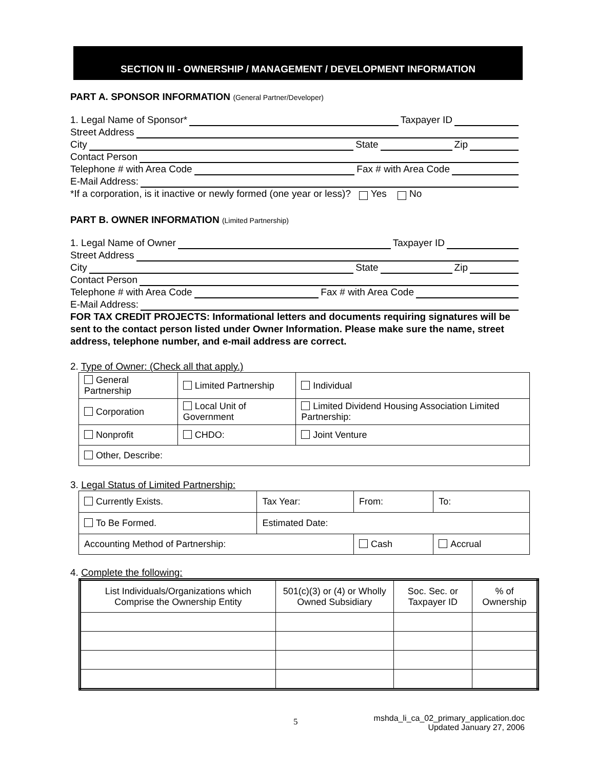SECTION III - OWNERSHIP / MANAGEMENT / DEVELOPMENT INFORMATION
PART A. SPONSOR INFORMATION (General Partner/Developer)
1. Legal Name of Sponsor* Taxpayer ID
Street Address
City State Zip
Contact Person
Telephone # with Area Code Fax # with Area Code
E-Mail Address:
*If a corporation, is it inactive or newly formed (one year or less)? Yes No
PART B. OWNER INFORMATION (Limited Partnership)
1. Legal Name of Owner Taxpayer ID
Street Address
City State Zip
Contact Person
Telephone # with Area Code Fax # with Area Code
E-Mail Address:
FOR TAX CREDIT PROJECTS: Informational letters and documents requiring signatures will be sent to the contact person listed under Owner Information. Please make sure the name, street address, telephone number, and e-mail address are correct.
2. Type of Owner: (Check all that apply.)
| General Partnership | Limited Partnership | Individual |
| Corporation | Local Unit of Government | Limited Dividend Housing Association Limited Partnership: |
| Nonprofit | CHDO: | Joint Venture |
| Other, Describe: | | |
3. Legal Status of Limited Partnership:
| Currently Exists. | Tax Year: | From: | To: |
| To Be Formed. | Estimated Date: | | |
| Accounting Method of Partnership: | | Cash | Accrual |
4. Complete the following:
| List Individuals/Organizations which Comprise the Ownership Entity | 501(c)(3) or (4) or Wholly Owned Subsidiary | Soc. Sec. or Taxpayer ID | % of Ownership |
5
mshda_li_ca_02_primary_application.doc
Updated January 27, 2006